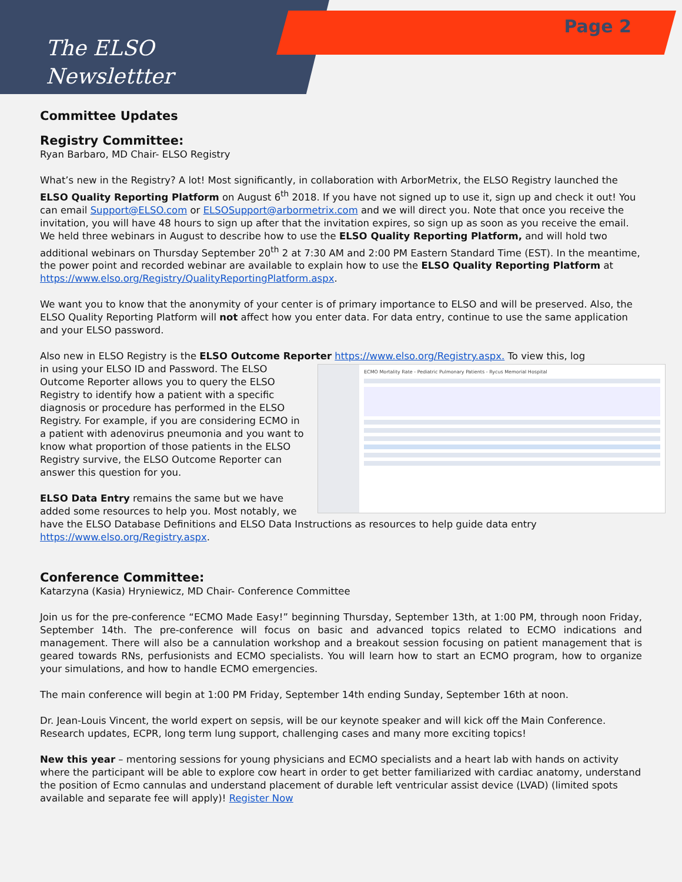The ELSO
Newslettter
Page 2
Committee Updates
Registry Committee:
Ryan Barbaro, MD Chair- ELSO Registry
What’s new in the Registry? A lot! Most significantly, in collaboration with ArborMetrix, the ELSO Registry launched the ELSO Quality Reporting Platform on August 6<sup>th</sup> 2018. If you have not signed up to use it, sign up and check it out! You can email Support@ELSO.com or ELSOSupport@arbormetrix.com and we will direct you. Note that once you receive the invitation, you will have 48 hours to sign up after that the invitation expires, so sign up as soon as you receive the email. We held three webinars in August to describe how to use the ELSO Quality Reporting Platform, and will hold two additional webinars on Thursday September 20<sup>th</sup> 2 at 7:30 AM and 2:00 PM Eastern Standard Time (EST). In the meantime, the power point and recorded webinar are available to explain how to use the ELSO Quality Reporting Platform at https://www.elso.org/Registry/QualityReportingPlatform.aspx.
We want you to know that the anonymity of your center is of primary importance to ELSO and will be preserved. Also, the ELSO Quality Reporting Platform will not affect how you enter data. For data entry, continue to use the same application and your ELSO password.
Also new in ELSO Registry is the ELSO Outcome Reporter https://www.elso.org/Registry.aspx. To view this, log
ECMO Mortality Rate - Pediatric Pulmonary Patients - Rycus Memorial Hospital
in using your ELSO ID and Password. The ELSO Outcome Reporter allows you to query the ELSO Registry to identify how a patient with a specific diagnosis or procedure has performed in the ELSO Registry. For example, if you are considering ECMO in a patient with adenovirus pneumonia and you want to know what proportion of those patients in the ELSO Registry survive, the ELSO Outcome Reporter can answer this question for you.
ELSO Data Entry remains the same but we have added some resources to help you. Most notably, we have the ELSO Database Definitions and ELSO Data Instructions as resources to help guide data entry https://www.elso.org/Registry.aspx.
Conference Committee:
Katarzyna (Kasia) Hryniewicz, MD Chair- Conference Committee
Join us for the pre-conference “ECMO Made Easy!” beginning Thursday, September 13th, at 1:00 PM, through noon Friday, September 14th. The pre-conference will focus on basic and advanced topics related to ECMO indications and management. There will also be a cannulation workshop and a breakout session focusing on patient management that is geared towards RNs, perfusionists and ECMO specialists. You will learn how to start an ECMO program, how to organize your simulations, and how to handle ECMO emergencies.
The main conference will begin at 1:00 PM Friday, September 14th ending Sunday, September 16th at noon.
Dr. Jean-Louis Vincent, the world expert on sepsis, will be our keynote speaker and will kick off the Main Conference. Research updates, ECPR, long term lung support, challenging cases and many more exciting topics!
New this year – mentoring sessions for young physicians and ECMO specialists and a heart lab with hands on activity where the participant will be able to explore cow heart in order to get better familiarized with cardiac anatomy, understand the position of Ecmo cannulas and understand placement of durable left ventricular assist device (LVAD) (limited spots available and separate fee will apply)! Register Now